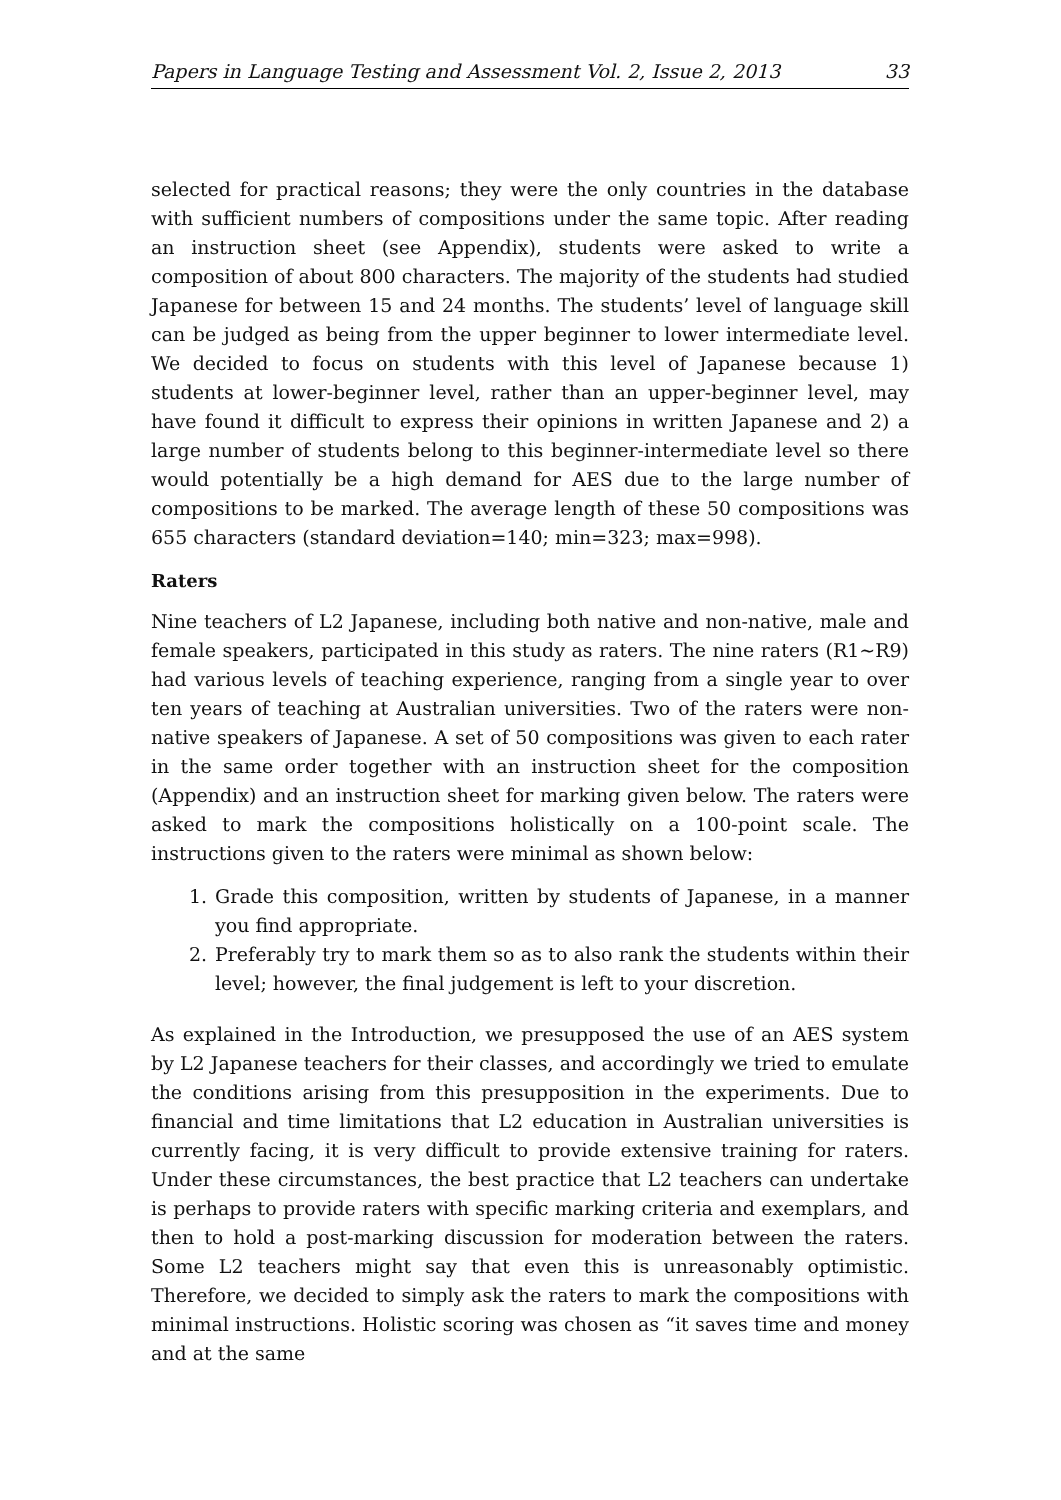Papers in Language Testing and Assessment Vol. 2, Issue 2, 2013 33
selected for practical reasons; they were the only countries in the database with sufficient numbers of compositions under the same topic. After reading an instruction sheet (see Appendix), students were asked to write a composition of about 800 characters. The majority of the students had studied Japanese for between 15 and 24 months. The students’ level of language skill can be judged as being from the upper beginner to lower intermediate level. We decided to focus on students with this level of Japanese because 1) students at lower-beginner level, rather than an upper-beginner level, may have found it difficult to express their opinions in written Japanese and 2) a large number of students belong to this beginner-intermediate level so there would potentially be a high demand for AES due to the large number of compositions to be marked. The average length of these 50 compositions was 655 characters (standard deviation=140; min=323; max=998).
Raters
Nine teachers of L2 Japanese, including both native and non-native, male and female speakers, participated in this study as raters. The nine raters (R1~R9) had various levels of teaching experience, ranging from a single year to over ten years of teaching at Australian universities. Two of the raters were non-native speakers of Japanese. A set of 50 compositions was given to each rater in the same order together with an instruction sheet for the composition (Appendix) and an instruction sheet for marking given below. The raters were asked to mark the compositions holistically on a 100-point scale. The instructions given to the raters were minimal as shown below:
1. Grade this composition, written by students of Japanese, in a manner you find appropriate.
2. Preferably try to mark them so as to also rank the students within their level; however, the final judgement is left to your discretion.
As explained in the Introduction, we presupposed the use of an AES system by L2 Japanese teachers for their classes, and accordingly we tried to emulate the conditions arising from this presupposition in the experiments. Due to financial and time limitations that L2 education in Australian universities is currently facing, it is very difficult to provide extensive training for raters. Under these circumstances, the best practice that L2 teachers can undertake is perhaps to provide raters with specific marking criteria and exemplars, and then to hold a post-marking discussion for moderation between the raters. Some L2 teachers might say that even this is unreasonably optimistic. Therefore, we decided to simply ask the raters to mark the compositions with minimal instructions. Holistic scoring was chosen as “it saves time and money and at the same